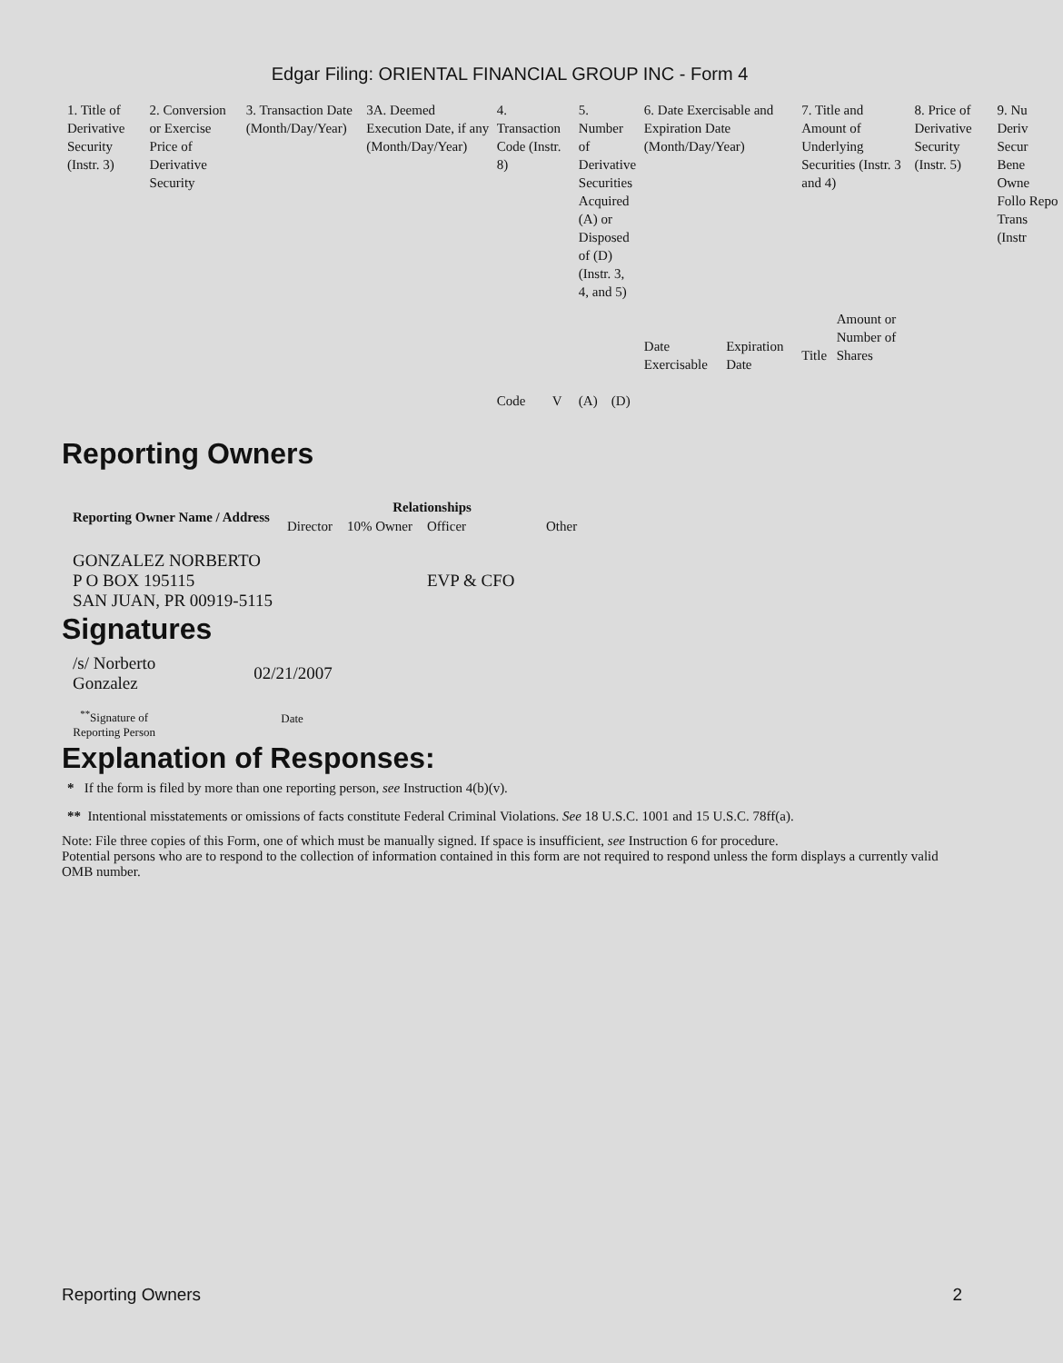Edgar Filing: ORIENTAL FINANCIAL GROUP INC - Form 4
| 1. Title of Derivative Security (Instr. 3) | 2. Conversion or Exercise Price of Derivative Security | 3. Transaction Date (Month/Day/Year) | 3A. Deemed Execution Date, if any (Month/Day/Year) | 4. Transaction Code (Instr. 8) | | 5. Number of Derivative Securities Acquired (A) or Disposed of (D) (Instr. 3, 4, and 5) | | 6. Date Exercisable and Expiration Date (Month/Day/Year) | | 7. Title and Amount of Underlying Securities (Instr. 3 and 4) | | 8. Price of Derivative Security (Instr. 5) | 9. Nu Deriv Secur Bene Owne Follo Repo Trans (Instr |
| | | | | Code | V | (A) | (D) | Date Exercisable | Expiration Date | Title | Amount or Number of Shares | | |
Reporting Owners
| Reporting Owner Name / Address | Relationships | | | |
| --- | --- | --- | --- | --- |
| | Director | 10% Owner | Officer | Other |
| GONZALEZ NORBERTO P O BOX 195115 SAN JUAN, PR 00919-5115 | | | EVP & CFO | |
Signatures
| /s/ Norberto Gonzalez | 02/21/2007 |
| <sup>**</sup> Signature of Reporting Person | Date |
Explanation of Responses:
* If the form is filed by more than one reporting person, see Instruction 4(b)(v).
** Intentional misstatements or omissions of facts constitute Federal Criminal Violations. See 18 U.S.C. 1001 and 15 U.S.C. 78ff(a).
Note: File three copies of this Form, one of which must be manually signed. If space is insufficient, see Instruction 6 for procedure.
Potential persons who are to respond to the collection of information contained in this form are not required to respond unless the form displays a currently valid OMB number.
Reporting Owners 2